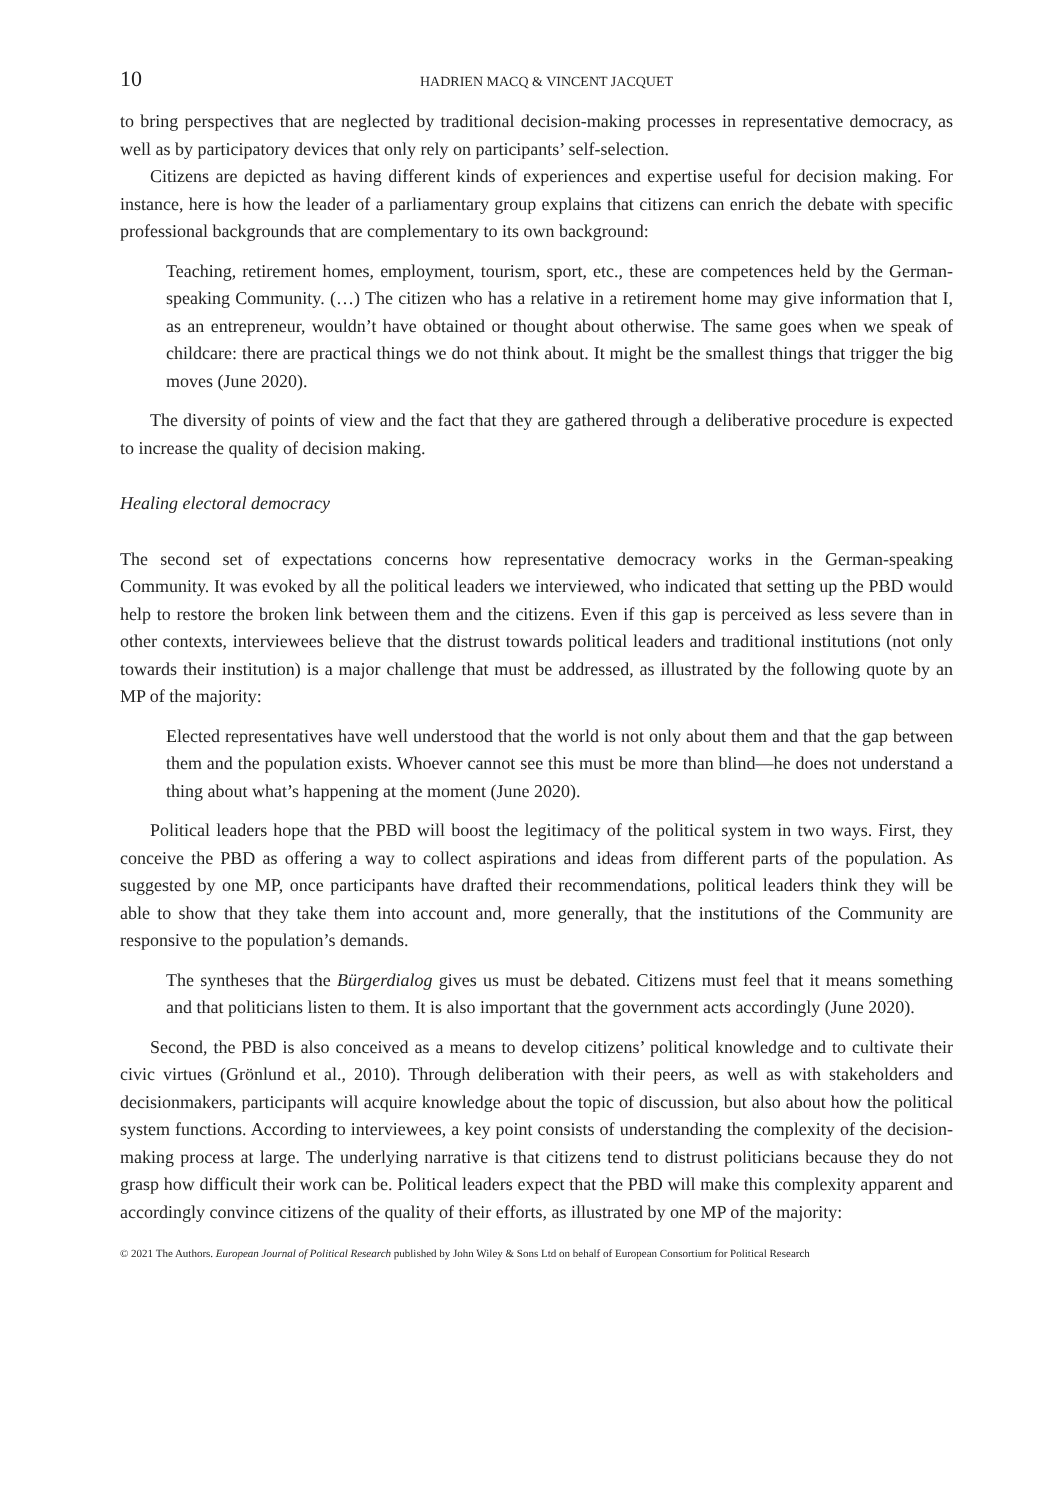10 HADRIEN MACQ & VINCENT JACQUET
to bring perspectives that are neglected by traditional decision-making processes in representative democracy, as well as by participatory devices that only rely on participants’ self-selection.
Citizens are depicted as having different kinds of experiences and expertise useful for decision making. For instance, here is how the leader of a parliamentary group explains that citizens can enrich the debate with specific professional backgrounds that are complementary to its own background:
Teaching, retirement homes, employment, tourism, sport, etc., these are competences held by the German-speaking Community. (…) The citizen who has a relative in a retirement home may give information that I, as an entrepreneur, wouldn’t have obtained or thought about otherwise. The same goes when we speak of childcare: there are practical things we do not think about. It might be the smallest things that trigger the big moves (June 2020).
The diversity of points of view and the fact that they are gathered through a deliberative procedure is expected to increase the quality of decision making.
Healing electoral democracy
The second set of expectations concerns how representative democracy works in the German-speaking Community. It was evoked by all the political leaders we interviewed, who indicated that setting up the PBD would help to restore the broken link between them and the citizens. Even if this gap is perceived as less severe than in other contexts, interviewees believe that the distrust towards political leaders and traditional institutions (not only towards their institution) is a major challenge that must be addressed, as illustrated by the following quote by an MP of the majority:
Elected representatives have well understood that the world is not only about them and that the gap between them and the population exists. Whoever cannot see this must be more than blind—he does not understand a thing about what’s happening at the moment (June 2020).
Political leaders hope that the PBD will boost the legitimacy of the political system in two ways. First, they conceive the PBD as offering a way to collect aspirations and ideas from different parts of the population. As suggested by one MP, once participants have drafted their recommendations, political leaders think they will be able to show that they take them into account and, more generally, that the institutions of the Community are responsive to the population’s demands.
The syntheses that the Bürgerdialog gives us must be debated. Citizens must feel that it means something and that politicians listen to them. It is also important that the government acts accordingly (June 2020).
Second, the PBD is also conceived as a means to develop citizens’ political knowledge and to cultivate their civic virtues (Grönlund et al., 2010). Through deliberation with their peers, as well as with stakeholders and decisionmakers, participants will acquire knowledge about the topic of discussion, but also about how the political system functions. According to interviewees, a key point consists of understanding the complexity of the decision-making process at large. The underlying narrative is that citizens tend to distrust politicians because they do not grasp how difficult their work can be. Political leaders expect that the PBD will make this complexity apparent and accordingly convince citizens of the quality of their efforts, as illustrated by one MP of the majority:
© 2021 The Authors. European Journal of Political Research published by John Wiley & Sons Ltd on behalf of European Consortium for Political Research